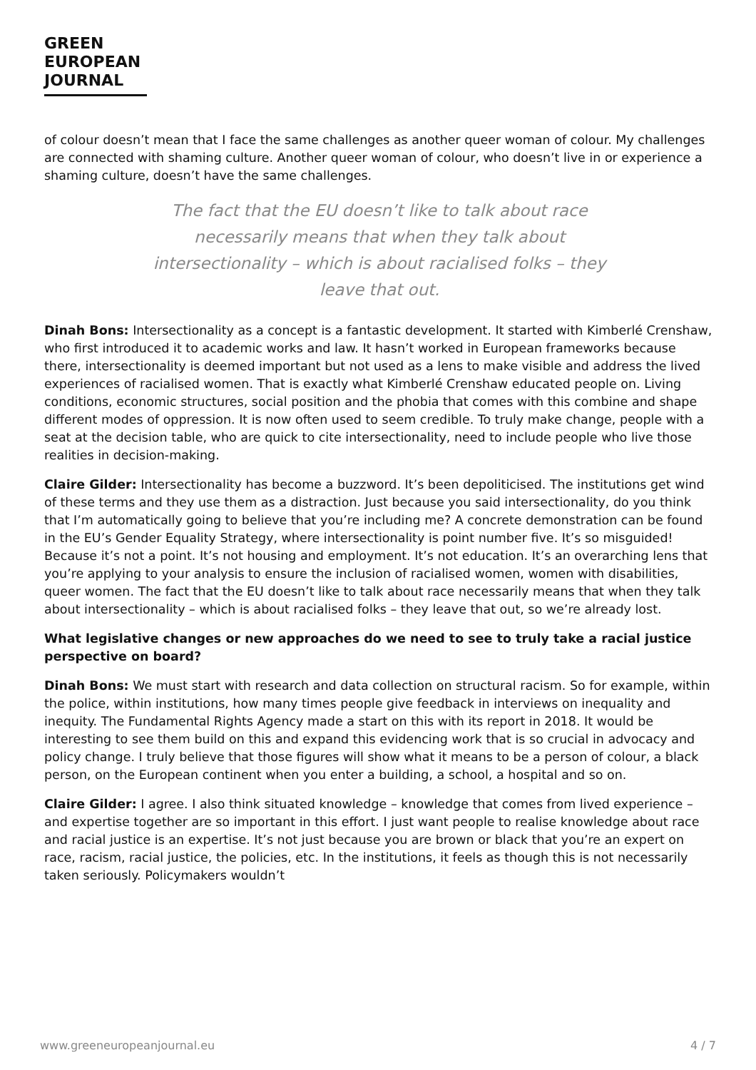GREEN
EUROPEAN
JOURNAL
of colour doesn’t mean that I face the same challenges as another queer woman of colour. My challenges are connected with shaming culture. Another queer woman of colour, who doesn’t live in or experience a shaming culture, doesn’t have the same challenges.
The fact that the EU doesn’t like to talk about race necessarily means that when they talk about intersectionality – which is about racialised folks – they leave that out.
Dinah Bons: Intersectionality as a concept is a fantastic development. It started with Kimberlé Crenshaw, who first introduced it to academic works and law. It hasn’t worked in European frameworks because there, intersectionality is deemed important but not used as a lens to make visible and address the lived experiences of racialised women. That is exactly what Kimberlé Crenshaw educated people on. Living conditions, economic structures, social position and the phobia that comes with this combine and shape different modes of oppression. It is now often used to seem credible. To truly make change, people with a seat at the decision table, who are quick to cite intersectionality, need to include people who live those realities in decision-making.
Claire Gilder: Intersectionality has become a buzzword. It’s been depoliticised. The institutions get wind of these terms and they use them as a distraction. Just because you said intersectionality, do you think that I’m automatically going to believe that you’re including me? A concrete demonstration can be found in the EU’s Gender Equality Strategy, where intersectionality is point number five. It’s so misguided! Because it’s not a point. It’s not housing and employment. It’s not education. It’s an overarching lens that you’re applying to your analysis to ensure the inclusion of racialised women, women with disabilities, queer women. The fact that the EU doesn’t like to talk about race necessarily means that when they talk about intersectionality – which is about racialised folks – they leave that out, so we’re already lost.
What legislative changes or new approaches do we need to see to truly take a racial justice perspective on board?
Dinah Bons: We must start with research and data collection on structural racism. So for example, within the police, within institutions, how many times people give feedback in interviews on inequality and inequity. The Fundamental Rights Agency made a start on this with its report in 2018. It would be interesting to see them build on this and expand this evidencing work that is so crucial in advocacy and policy change. I truly believe that those figures will show what it means to be a person of colour, a black person, on the European continent when you enter a building, a school, a hospital and so on.
Claire Gilder: I agree. I also think situated knowledge – knowledge that comes from lived experience – and expertise together are so important in this effort. I just want people to realise knowledge about race and racial justice is an expertise. It’s not just because you are brown or black that you’re an expert on race, racism, racial justice, the policies, etc. In the institutions, it feels as though this is not necessarily taken seriously. Policymakers wouldn’t
www.greeneuropeanjournal.eu 4 / 7